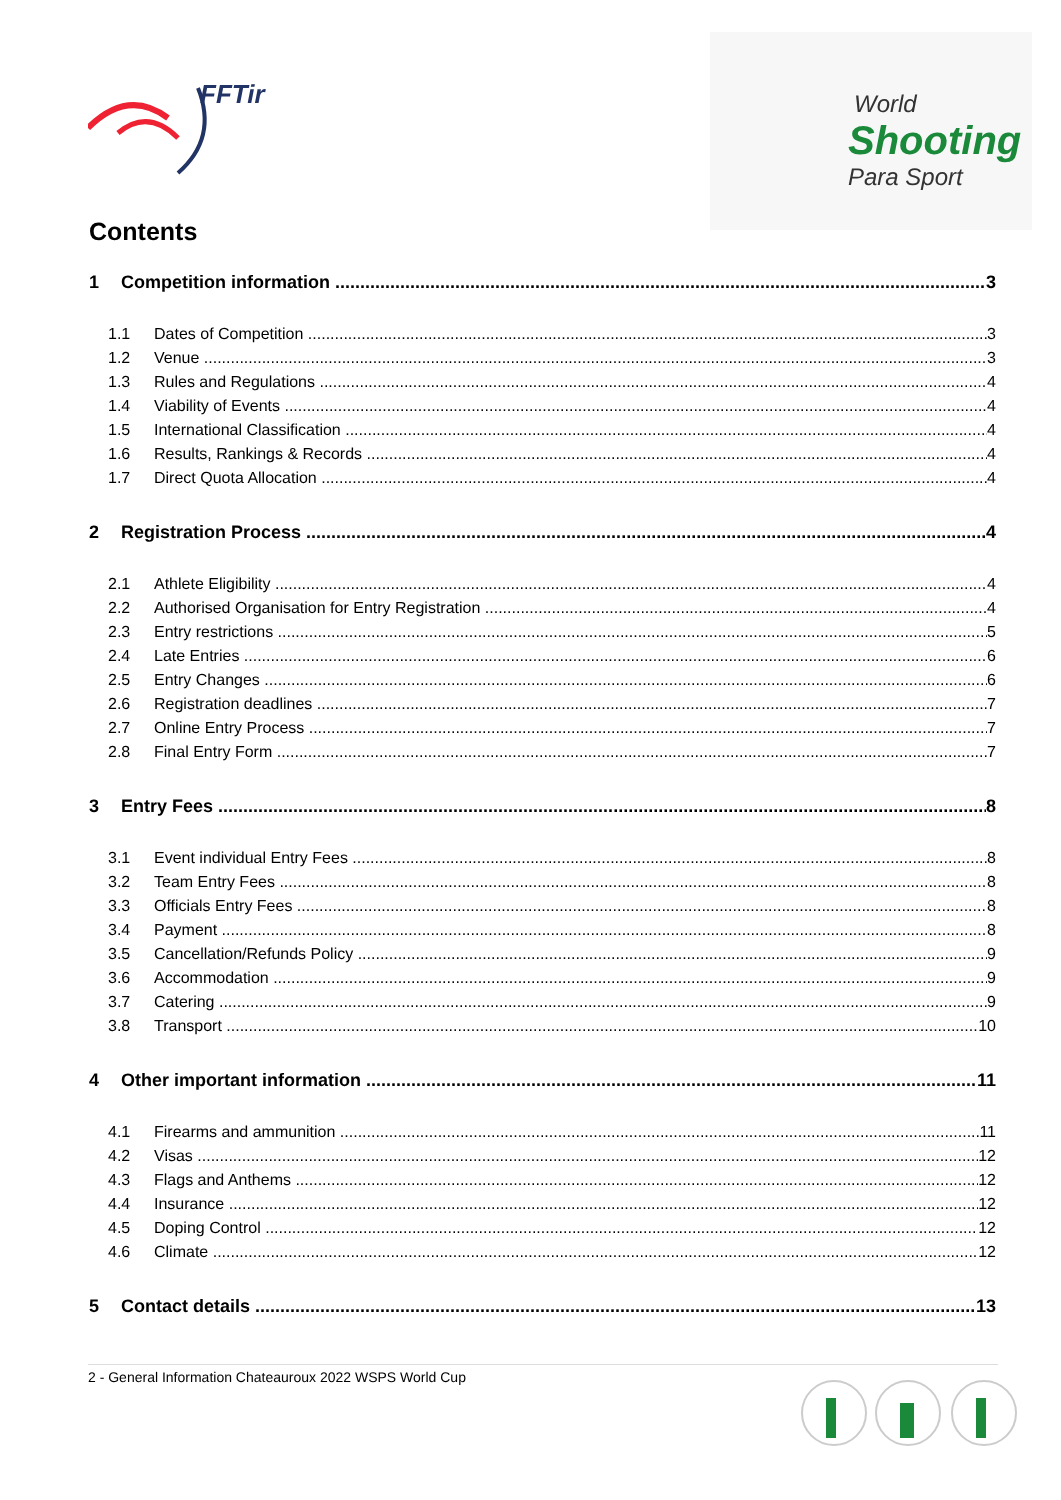FFTir
World
Shooting
Para Sport
Contents
1 Competition information 3
1.1 Dates of Competition 3
1.2 Venue 3
1.3 Rules and Regulations 4
1.4 Viability of Events 4
1.5 International Classification 4
1.6 Results, Rankings & Records 4
1.7 Direct Quota Allocation 4
2 Registration Process 4
2.1 Athlete Eligibility 4
2.2 Authorised Organisation for Entry Registration 4
2.3 Entry restrictions 5
2.4 Late Entries 6
2.5 Entry Changes 6
2.6 Registration deadlines 7
2.7 Online Entry Process 7
2.8 Final Entry Form 7
3 Entry Fees 8
3.1 Event individual Entry Fees 8
3.2 Team Entry Fees 8
3.3 Officials Entry Fees 8
3.4 Payment 8
3.5 Cancellation/Refunds Policy 9
3.6 Accommodation 9
3.7 Catering 9
3.8 Transport 10
4 Other important information 11
4.1 Firearms and ammunition 11
4.2 Visas 12
4.3 Flags and Anthems 12
4.4 Insurance 12
4.5 Doping Control 12
4.6 Climate 12
5 Contact details 13
2 - General Information Chateauroux 2022 WSPS World Cup